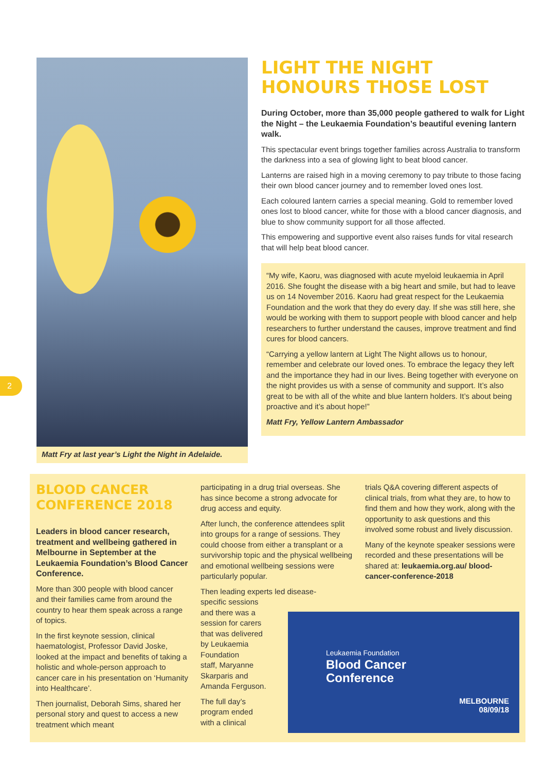2
Matt Fry at last year’s Light the Night in Adelaide.
LIGHT THE NIGHT
HONOURS THOSE LOST
During October, more than 35,000 people gathered to walk for Light the Night – the Leukaemia Foundation’s beautiful evening lantern walk.
This spectacular event brings together families across Australia to transform the darkness into a sea of glowing light to beat blood cancer.
Lanterns are raised high in a moving ceremony to pay tribute to those facing their own blood cancer journey and to remember loved ones lost.
Each coloured lantern carries a special meaning. Gold to remember loved ones lost to blood cancer, white for those with a blood cancer diagnosis, and blue to show community support for all those affected.
This empowering and supportive event also raises funds for vital research that will help beat blood cancer.
“My wife, Kaoru, was diagnosed with acute myeloid leukaemia in April 2016. She fought the disease with a big heart and smile, but had to leave us on 14 November 2016. Kaoru had great respect for the Leukaemia Foundation and the work that they do every day. If she was still here, she would be working with them to support people with blood cancer and help researchers to further understand the causes, improve treatment and find cures for blood cancers.
“Carrying a yellow lantern at Light The Night allows us to honour, remember and celebrate our loved ones. To embrace the legacy they left and the importance they had in our lives. Being together with everyone on the night provides us with a sense of community and support. It’s also great to be with all of the white and blue lantern holders. It’s about being proactive and it’s about hope!”
Matt Fry, Yellow Lantern Ambassador
BLOOD CANCER
CONFERENCE 2018
Leaders in blood cancer research, treatment and wellbeing gathered in Melbourne in September at the Leukaemia Foundation’s Blood Cancer Conference.
More than 300 people with blood cancer and their families came from around the country to hear them speak across a range of topics.
In the first keynote session, clinical haematologist, Professor David Joske, looked at the impact and benefits of taking a holistic and whole-person approach to cancer care in his presentation on ‘Humanity into Healthcare’.
Then journalist, Deborah Sims, shared her personal story and quest to access a new treatment which meant
participating in a drug trial overseas. She has since become a strong advocate for drug access and equity.
After lunch, the conference attendees split into groups for a range of sessions. They could choose from either a transplant or a survivorship topic and the physical wellbeing and emotional wellbeing sessions were particularly popular.
Then leading experts led disease-
specific sessions
and there was a
session for carers
that was delivered
by Leukaemia
Foundation
staff, Maryanne
Skarparis and
Amanda Ferguson.
The full day’s
program ended
with a clinical
trials Q&A covering different aspects of clinical trials, from what they are, to how to find them and how they work, along with the opportunity to ask questions and this involved some robust and lively discussion.
Many of the keynote speaker sessions were recorded and these presentations will be shared at: leukaemia.org.au/ blood-cancer-conference-2018
Leukaemia Foundation
Blood Cancer
Conference
MELBOURNE
08/09/18